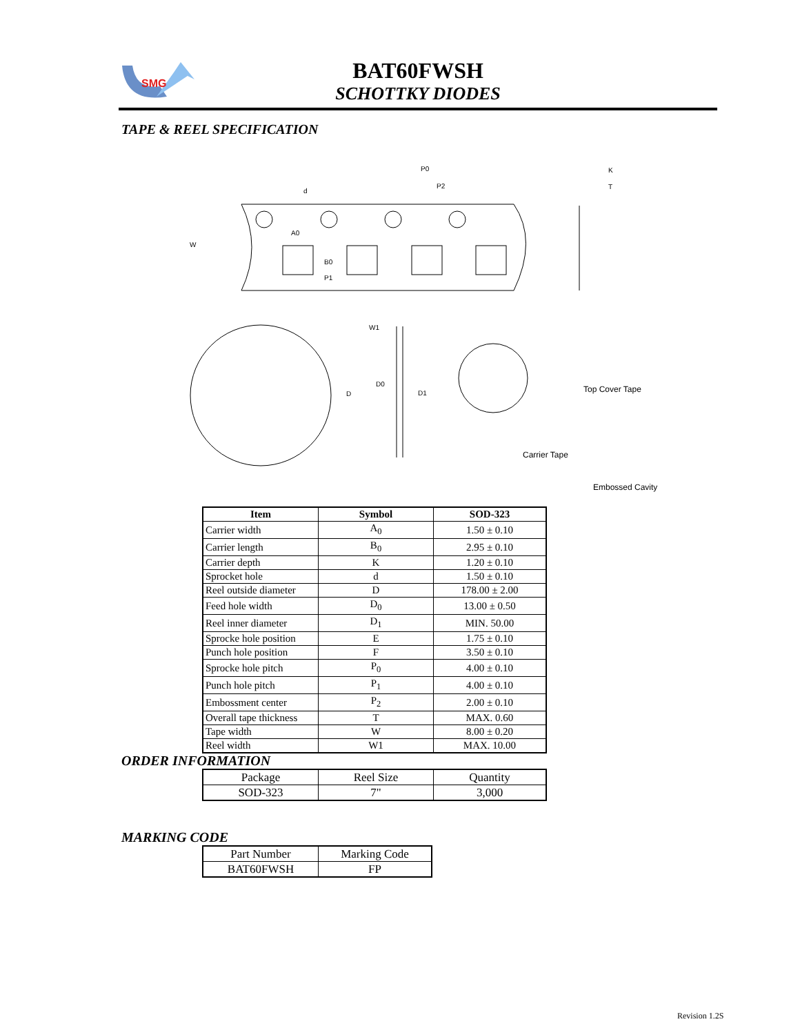SMG
BAT60FWSH
SCHOTTKY DIODES
TAPE & REEL SPECIFICATION
P0
P2
K
T
d
A0
B0
P1
W
W1
D0
D1
D
Top Cover Tape
Carrier Tape
Embossed Cavity
| Item | Symbol | SOD-323 |
| --- | --- | --- |
| Carrier width | A<sub>0</sub> | 1.50 ± 0.10 |
| Carrier length | B<sub>0</sub> | 2.95 ± 0.10 |
| Carrier depth | K | 1.20 ± 0.10 |
| Sprocket hole | d | 1.50 ± 0.10 |
| Reel outside diameter | D | 178.00 ± 2.00 |
| Feed hole width | D<sub>0</sub> | 13.00 ± 0.50 |
| Reel inner diameter | D<sub>1</sub> | MIN. 50.00 |
| Sprocke hole position | E | 1.75 ± 0.10 |
| Punch hole position | F | 3.50 ± 0.10 |
| Sprocke hole pitch | P<sub>0</sub> | 4.00 ± 0.10 |
| Punch hole pitch | P<sub>1</sub> | 4.00 ± 0.10 |
| Embossment center | P<sub>2</sub> | 2.00 ± 0.10 |
| Overall tape thickness | T | MAX. 0.60 |
| Tape width | W | 8.00 ± 0.20 |
| Reel width | W1 | MAX. 10.00 |
ORDER INFORMATION
| Package | Reel Size | Quantity |
| SOD-323 | 7" | 3,000 |
MARKING CODE
| Part Number | Marking Code |
| BAT60FWSH | FP |
Revision 1.2S